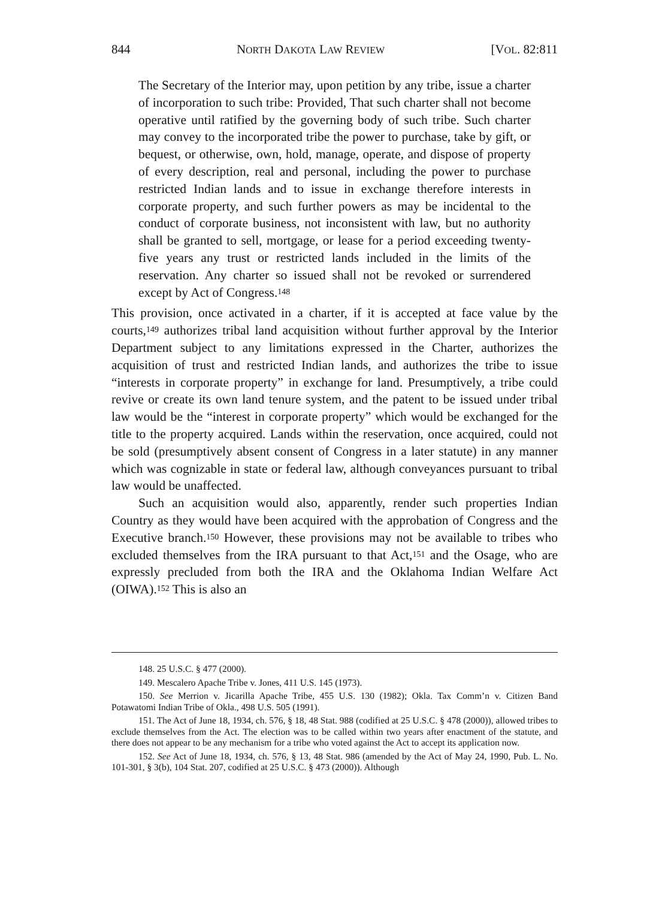844 NORTH DAKOTA LAW REVIEW [VOL. 82:811
The Secretary of the Interior may, upon petition by any tribe, issue a charter of incorporation to such tribe: Provided, That such charter shall not become operative until ratified by the governing body of such tribe. Such charter may convey to the incorporated tribe the power to purchase, take by gift, or bequest, or otherwise, own, hold, manage, operate, and dispose of property of every description, real and personal, including the power to purchase restricted Indian lands and to issue in exchange therefore interests in corporate property, and such further powers as may be incidental to the conduct of corporate business, not inconsistent with law, but no authority shall be granted to sell, mortgage, or lease for a period exceeding twenty-five years any trust or restricted lands included in the limits of the reservation. Any charter so issued shall not be revoked or surrendered except by Act of Congress.<sup>148</sup>
This provision, once activated in a charter, if it is accepted at face value by the courts,<sup>149</sup> authorizes tribal land acquisition without further approval by the Interior Department subject to any limitations expressed in the Charter, authorizes the acquisition of trust and restricted Indian lands, and authorizes the tribe to issue “interests in corporate property” in exchange for land. Presumptively, a tribe could revive or create its own land tenure system, and the patent to be issued under tribal law would be the “interest in corporate property” which would be exchanged for the title to the property acquired. Lands within the reservation, once acquired, could not be sold (presumptively absent consent of Congress in a later statute) in any manner which was cognizable in state or federal law, although conveyances pursuant to tribal law would be unaffected.
Such an acquisition would also, apparently, render such properties Indian Country as they would have been acquired with the approbation of Congress and the Executive branch.<sup>150</sup> However, these provisions may not be available to tribes who excluded themselves from the IRA pursuant to that Act,<sup>151</sup> and the Osage, who are expressly precluded from both the IRA and the Oklahoma Indian Welfare Act (OIWA).<sup>152</sup> This is also an
148. 25 U.S.C. § 477 (2000).
149. Mescalero Apache Tribe v. Jones, 411 U.S. 145 (1973).
150. See Merrion v. Jicarilla Apache Tribe, 455 U.S. 130 (1982); Okla. Tax Comm’n v. Citizen Band Potawatomi Indian Tribe of Okla., 498 U.S. 505 (1991).
151. The Act of June 18, 1934, ch. 576, § 18, 48 Stat. 988 (codified at 25 U.S.C. § 478 (2000)), allowed tribes to exclude themselves from the Act. The election was to be called within two years after enactment of the statute, and there does not appear to be any mechanism for a tribe who voted against the Act to accept its application now.
152. See Act of June 18, 1934, ch. 576, § 13, 48 Stat. 986 (amended by the Act of May 24, 1990, Pub. L. No. 101-301, § 3(b), 104 Stat. 207, codified at 25 U.S.C. § 473 (2000)). Although